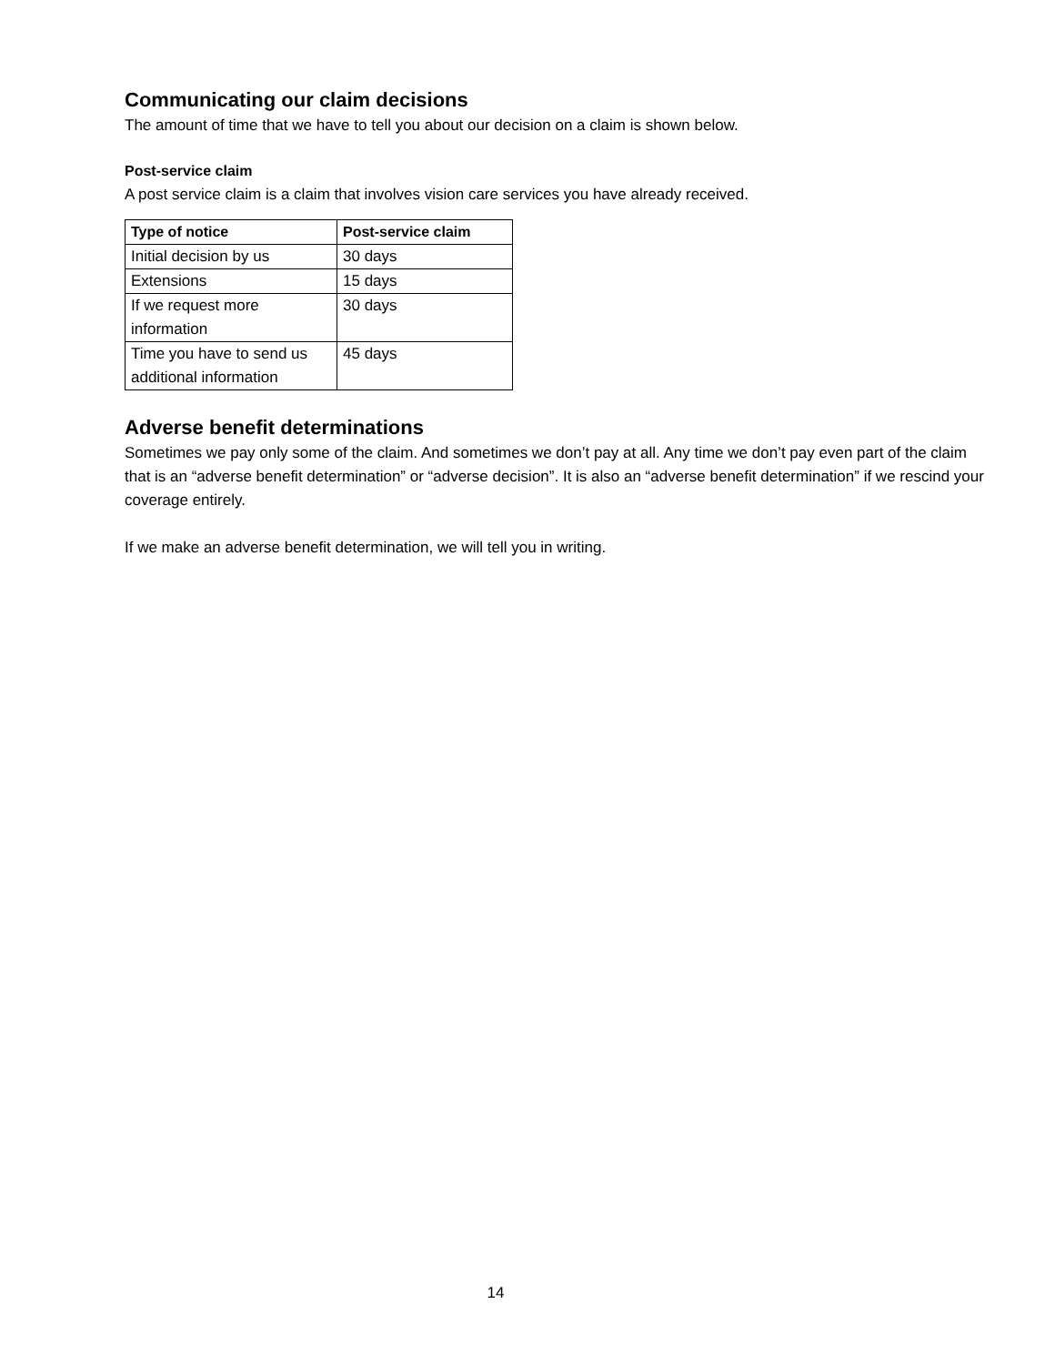Communicating our claim decisions
The amount of time that we have to tell you about our decision on a claim is shown below.
Post-service claim
A post service claim is a claim that involves vision care services you have already received.
| Type of notice | Post-service claim |
| --- | --- |
| Initial decision by us | 30 days |
| Extensions | 15 days |
| If we request more information | 30 days |
| Time you have to send us additional information | 45 days |
Adverse benefit determinations
Sometimes we pay only some of the claim. And sometimes we don’t pay at all. Any time we don’t pay even part of the claim that is an “adverse benefit determination” or “adverse decision”. It is also an “adverse benefit determination” if we rescind your coverage entirely.
If we make an adverse benefit determination, we will tell you in writing.
14